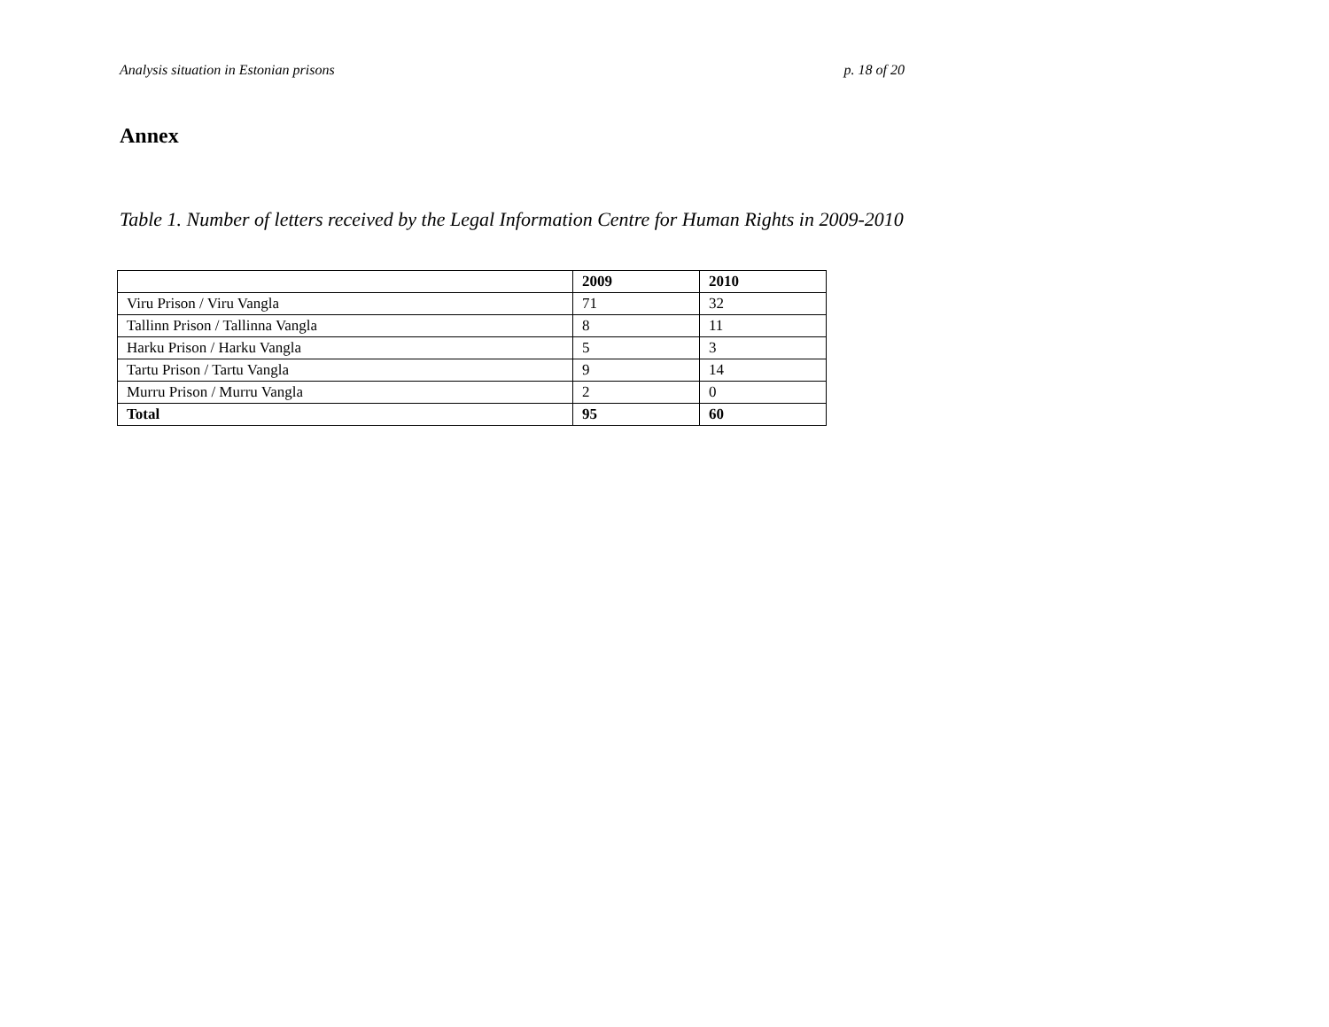Analysis situation in Estonian prisons p. 18 of 20
Annex
Table 1. Number of letters received by the Legal Information Centre for Human Rights in 2009-2010
| | 2009 | 2010 |
| --- | --- | --- |
| Viru Prison / Viru Vangla | 71 | 32 |
| Tallinn Prison / Tallinna Vangla | 8 | 11 |
| Harku Prison / Harku Vangla | 5 | 3 |
| Tartu Prison / Tartu Vangla | 9 | 14 |
| Murru Prison / Murru Vangla | 2 | 0 |
| Total | 95 | 60 |